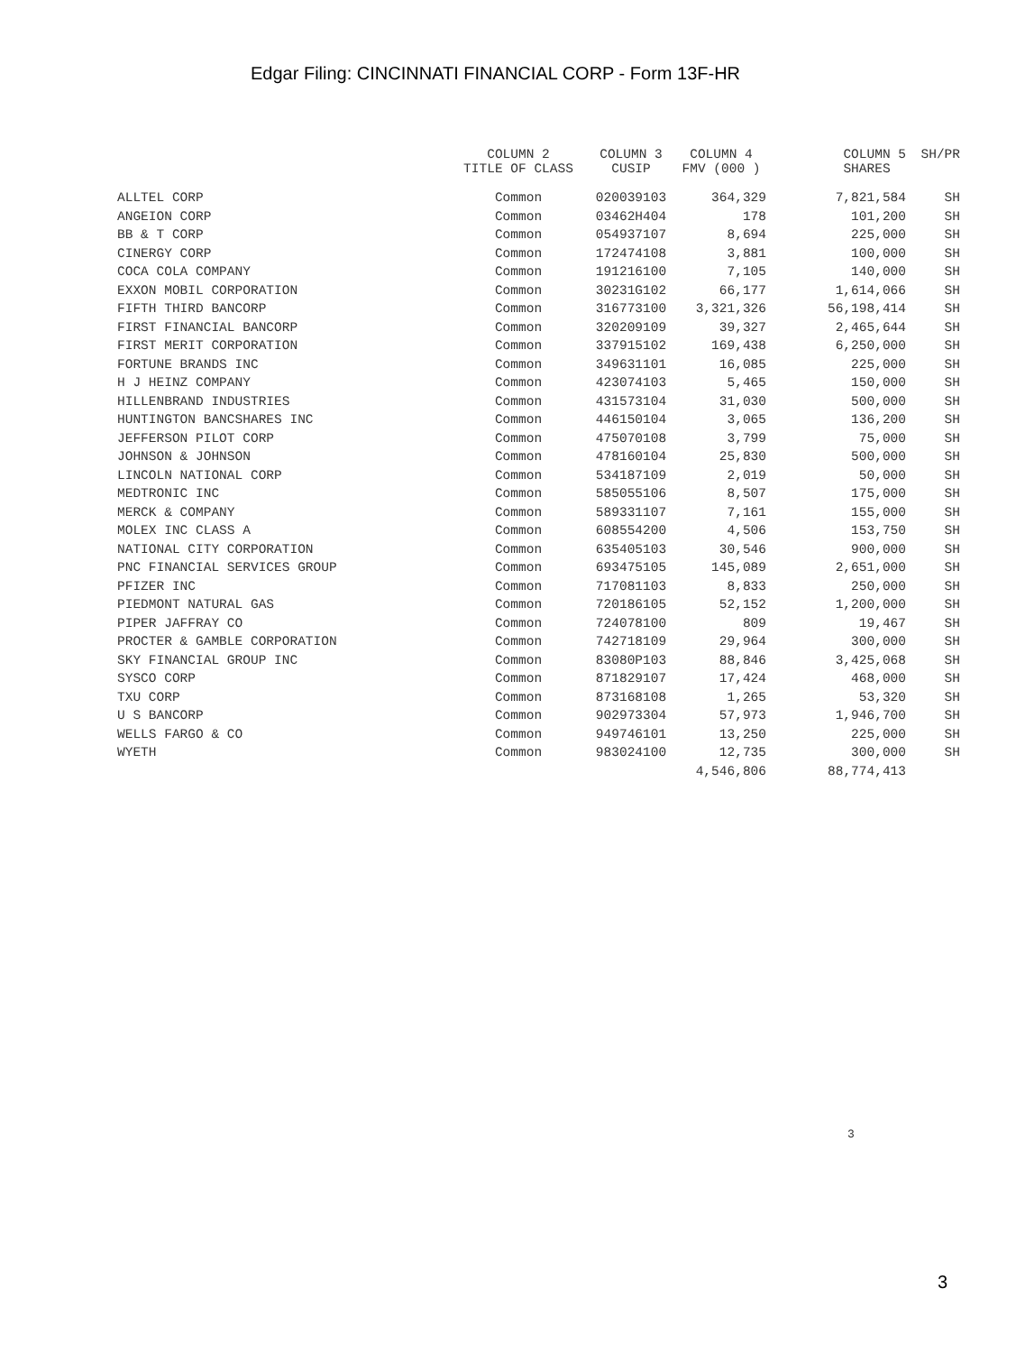Edgar Filing: CINCINNATI FINANCIAL CORP - Form 13F-HR
| | COLUMN 2 TITLE OF CLASS | COLUMN 3 CUSIP | COLUMN 4 FMV (000 ) | COLUMN 5 SHARES | SH/PR |
| --- | --- | --- | --- | --- | --- |
| ALLTEL CORP | Common | 020039103 | 364,329 | 7,821,584 | SH |
| ANGEION CORP | Common | 03462H404 | 178 | 101,200 | SH |
| BB & T CORP | Common | 054937107 | 8,694 | 225,000 | SH |
| CINERGY CORP | Common | 172474108 | 3,881 | 100,000 | SH |
| COCA COLA COMPANY | Common | 191216100 | 7,105 | 140,000 | SH |
| EXXON MOBIL CORPORATION | Common | 30231G102 | 66,177 | 1,614,066 | SH |
| FIFTH THIRD BANCORP | Common | 316773100 | 3,321,326 | 56,198,414 | SH |
| FIRST FINANCIAL BANCORP | Common | 320209109 | 39,327 | 2,465,644 | SH |
| FIRST MERIT CORPORATION | Common | 337915102 | 169,438 | 6,250,000 | SH |
| FORTUNE BRANDS INC | Common | 349631101 | 16,085 | 225,000 | SH |
| H J HEINZ COMPANY | Common | 423074103 | 5,465 | 150,000 | SH |
| HILLENBRAND INDUSTRIES | Common | 431573104 | 31,030 | 500,000 | SH |
| HUNTINGTON BANCSHARES INC | Common | 446150104 | 3,065 | 136,200 | SH |
| JEFFERSON PILOT CORP | Common | 475070108 | 3,799 | 75,000 | SH |
| JOHNSON & JOHNSON | Common | 478160104 | 25,830 | 500,000 | SH |
| LINCOLN NATIONAL CORP | Common | 534187109 | 2,019 | 50,000 | SH |
| MEDTRONIC INC | Common | 585055106 | 8,507 | 175,000 | SH |
| MERCK & COMPANY | Common | 589331107 | 7,161 | 155,000 | SH |
| MOLEX INC CLASS A | Common | 608554200 | 4,506 | 153,750 | SH |
| NATIONAL CITY CORPORATION | Common | 635405103 | 30,546 | 900,000 | SH |
| PNC FINANCIAL SERVICES GROUP | Common | 693475105 | 145,089 | 2,651,000 | SH |
| PFIZER INC | Common | 717081103 | 8,833 | 250,000 | SH |
| PIEDMONT NATURAL GAS | Common | 720186105 | 52,152 | 1,200,000 | SH |
| PIPER JAFFRAY CO | Common | 724078100 | 809 | 19,467 | SH |
| PROCTER & GAMBLE CORPORATION | Common | 742718109 | 29,964 | 300,000 | SH |
| SKY FINANCIAL GROUP INC | Common | 83080P103 | 88,846 | 3,425,068 | SH |
| SYSCO CORP | Common | 871829107 | 17,424 | 468,000 | SH |
| TXU CORP | Common | 873168108 | 1,265 | 53,320 | SH |
| U S BANCORP | Common | 902973304 | 57,973 | 1,946,700 | SH |
| WELLS FARGO & CO | Common | 949746101 | 13,250 | 225,000 | SH |
| WYETH | Common | 983024100 | 12,735 | 300,000 | SH |
| | | | 4,546,806 | 88,774,413 | |
3
3